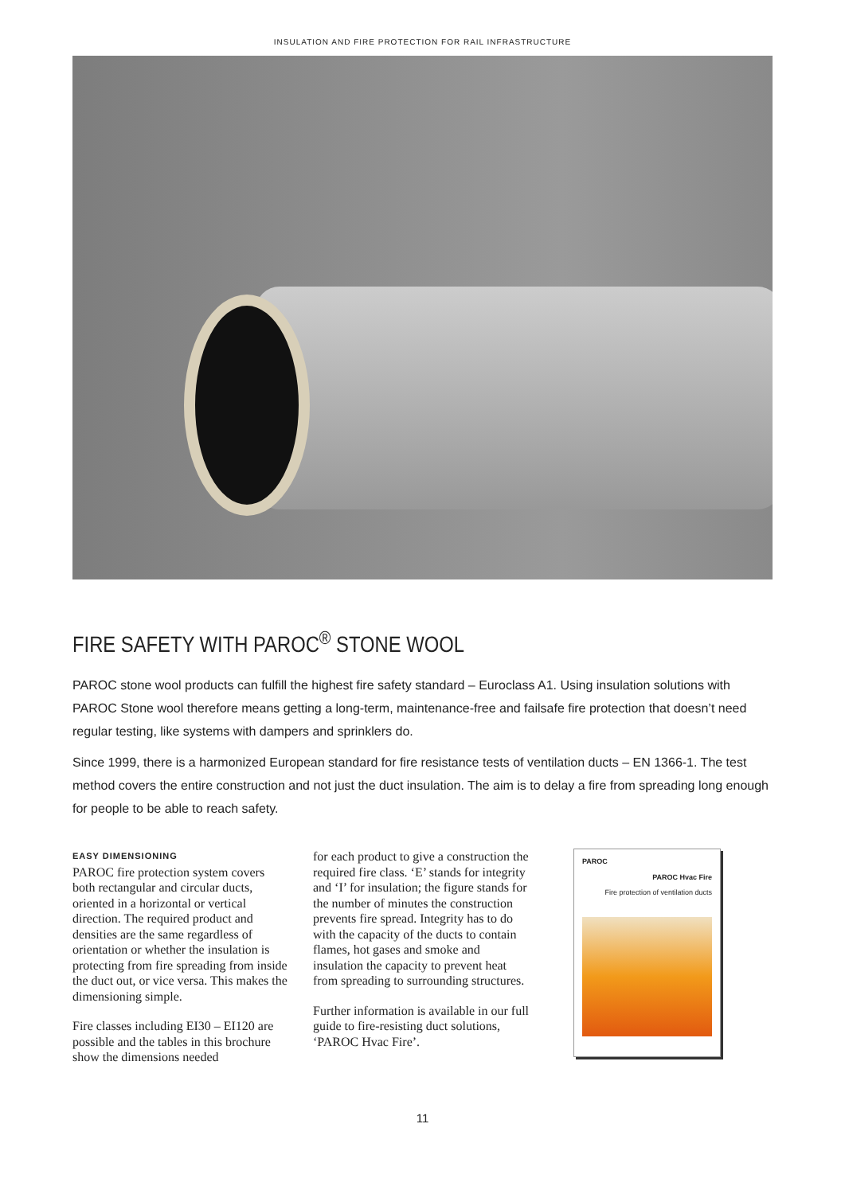INSULATION AND FIRE PROTECTION FOR RAIL INFRASTRUCTURE
FIRE SAFETY WITH PAROC<sup>®</sup> STONE WOOL
PAROC stone wool products can fulfill the highest fire safety standard – Euroclass A1. Using insulation solutions with PAROC Stone wool therefore means getting a long-term, maintenance-free and failsafe fire protection that doesn’t need regular testing, like systems with dampers and sprinklers do.
Since 1999, there is a harmonized European standard for fire resistance tests of ventilation ducts – EN 1366-1. The test method covers the entire construction and not just the duct insulation. The aim is to delay a fire from spreading long enough for people to be able to reach safety.
EASY DIMENSIONING
PAROC fire protection system covers both rectangular and circular ducts, oriented in a horizontal or vertical direction. The required product and densities are the same regardless of orientation or whether the insulation is protecting from fire spreading from inside the duct out, or vice versa. This makes the dimensioning simple.
Fire classes including EI30 – EI120 are possible and the tables in this brochure show the dimensions needed
for each product to give a construction the required fire class. ‘E’ stands for integrity and ‘I’ for insulation; the figure stands for the number of minutes the construction prevents fire spread. Integrity has to do with the capacity of the ducts to contain flames, hot gases and smoke and insulation the capacity to prevent heat from spreading to surrounding structures.
Further information is available in our full guide to fire-resisting duct solutions, ‘PAROC Hvac Fire’.
PAROC
PAROC Hvac Fire
Fire protection of ventilation ducts
11